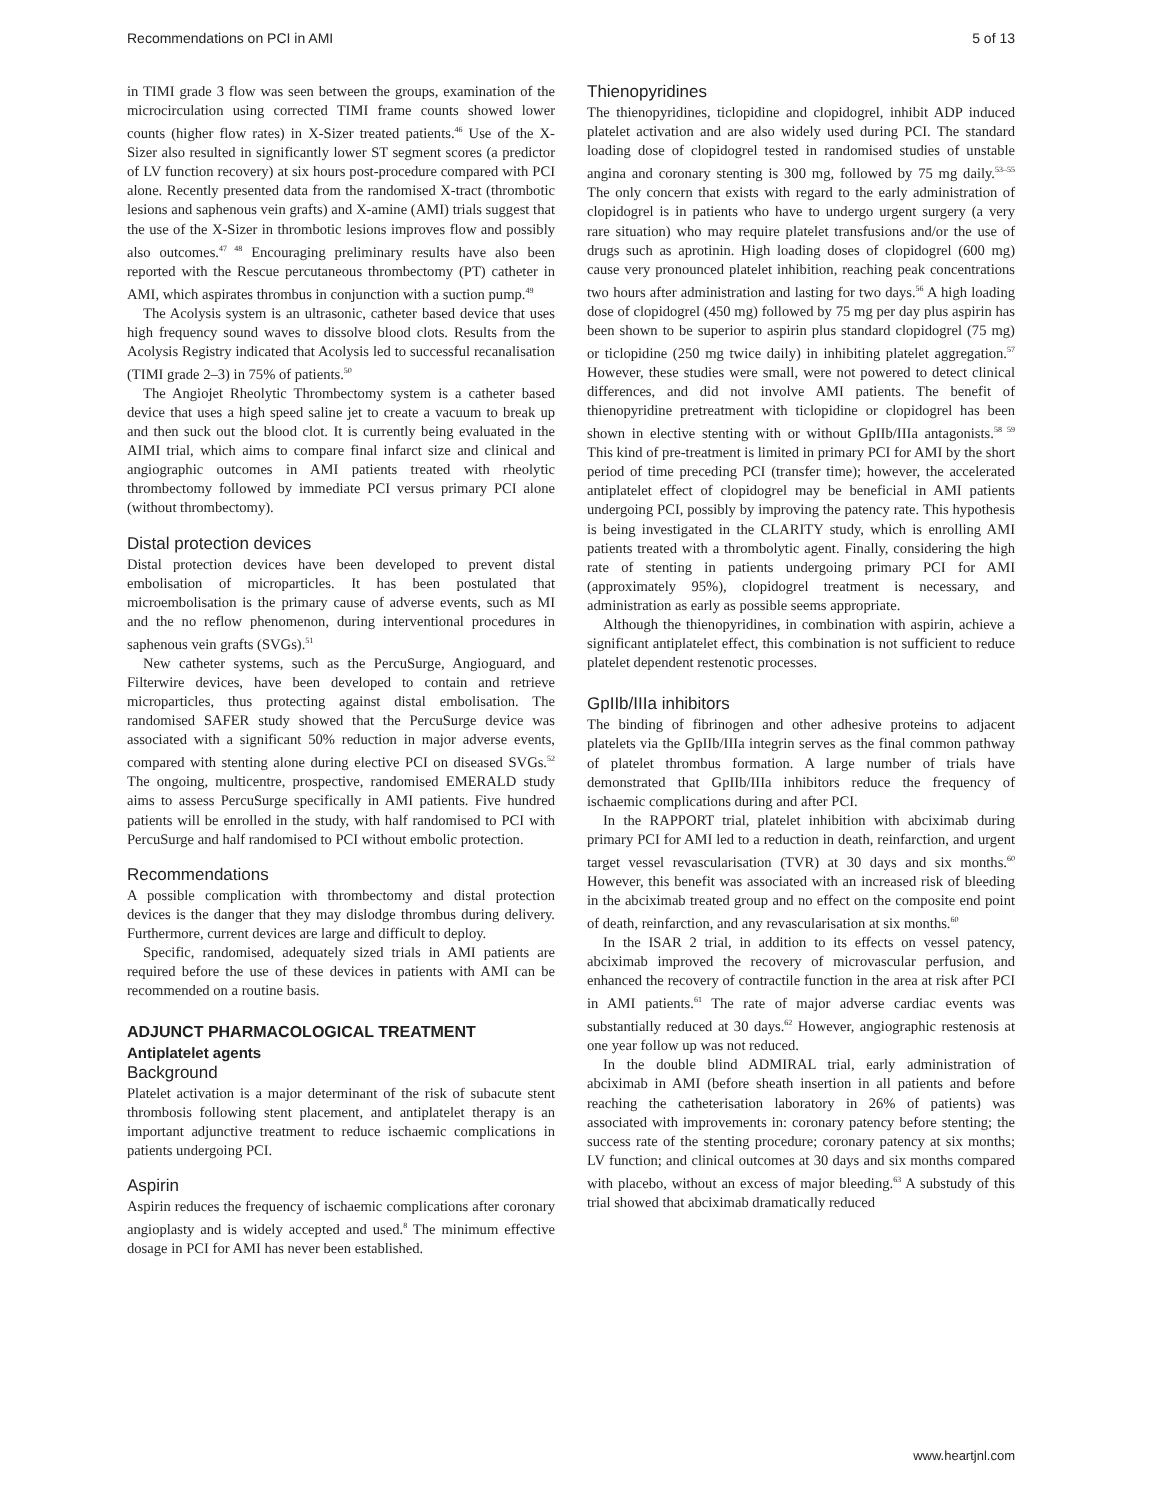Recommendations on PCI in AMI 5 of 13
in TIMI grade 3 flow was seen between the groups, examination of the microcirculation using corrected TIMI frame counts showed lower counts (higher flow rates) in X-Sizer treated patients.<sup>46</sup> Use of the X-Sizer also resulted in significantly lower ST segment scores (a predictor of LV function recovery) at six hours post-procedure compared with PCI alone. Recently presented data from the randomised X-tract (thrombotic lesions and saphenous vein grafts) and X-amine (AMI) trials suggest that the use of the X-Sizer in thrombotic lesions improves flow and possibly also outcomes.<sup>47 48</sup> Encouraging preliminary results have also been reported with the Rescue percutaneous thrombectomy (PT) catheter in AMI, which aspirates thrombus in conjunction with a suction pump.<sup>49</sup>
The Acolysis system is an ultrasonic, catheter based device that uses high frequency sound waves to dissolve blood clots. Results from the Acolysis Registry indicated that Acolysis led to successful recanalisation (TIMI grade 2–3) in 75% of patients.<sup>50</sup>
The Angiojet Rheolytic Thrombectomy system is a catheter based device that uses a high speed saline jet to create a vacuum to break up and then suck out the blood clot. It is currently being evaluated in the AIMI trial, which aims to compare final infarct size and clinical and angiographic outcomes in AMI patients treated with rheolytic thrombectomy followed by immediate PCI versus primary PCI alone (without thrombectomy).
Distal protection devices
Distal protection devices have been developed to prevent distal embolisation of microparticles. It has been postulated that microembolisation is the primary cause of adverse events, such as MI and the no reflow phenomenon, during interventional procedures in saphenous vein grafts (SVGs).<sup>51</sup>
New catheter systems, such as the PercuSurge, Angioguard, and Filterwire devices, have been developed to contain and retrieve microparticles, thus protecting against distal embolisation. The randomised SAFER study showed that the PercuSurge device was associated with a significant 50% reduction in major adverse events, compared with stenting alone during elective PCI on diseased SVGs.<sup>52</sup> The ongoing, multicentre, prospective, randomised EMERALD study aims to assess PercuSurge specifically in AMI patients. Five hundred patients will be enrolled in the study, with half randomised to PCI with PercuSurge and half randomised to PCI without embolic protection.
Recommendations
A possible complication with thrombectomy and distal protection devices is the danger that they may dislodge thrombus during delivery. Furthermore, current devices are large and difficult to deploy.
Specific, randomised, adequately sized trials in AMI patients are required before the use of these devices in patients with AMI can be recommended on a routine basis.
ADJUNCT PHARMACOLOGICAL TREATMENT
Antiplatelet agents
Background
Platelet activation is a major determinant of the risk of subacute stent thrombosis following stent placement, and antiplatelet therapy is an important adjunctive treatment to reduce ischaemic complications in patients undergoing PCI.
Aspirin
Aspirin reduces the frequency of ischaemic complications after coronary angioplasty and is widely accepted and used.<sup>8</sup> The minimum effective dosage in PCI for AMI has never been established.
Thienopyridines
The thienopyridines, ticlopidine and clopidogrel, inhibit ADP induced platelet activation and are also widely used during PCI. The standard loading dose of clopidogrel tested in randomised studies of unstable angina and coronary stenting is 300 mg, followed by 75 mg daily.<sup>53–55</sup> The only concern that exists with regard to the early administration of clopidogrel is in patients who have to undergo urgent surgery (a very rare situation) who may require platelet transfusions and/or the use of drugs such as aprotinin. High loading doses of clopidogrel (600 mg) cause very pronounced platelet inhibition, reaching peak concentrations two hours after administration and lasting for two days.<sup>56</sup> A high loading dose of clopidogrel (450 mg) followed by 75 mg per day plus aspirin has been shown to be superior to aspirin plus standard clopidogrel (75 mg) or ticlopidine (250 mg twice daily) in inhibiting platelet aggregation.<sup>57</sup> However, these studies were small, were not powered to detect clinical differences, and did not involve AMI patients. The benefit of thienopyridine pretreatment with ticlopidine or clopidogrel has been shown in elective stenting with or without GpIIb/IIIa antagonists.<sup>58 59</sup> This kind of pre-treatment is limited in primary PCI for AMI by the short period of time preceding PCI (transfer time); however, the accelerated antiplatelet effect of clopidogrel may be beneficial in AMI patients undergoing PCI, possibly by improving the patency rate. This hypothesis is being investigated in the CLARITY study, which is enrolling AMI patients treated with a thrombolytic agent. Finally, considering the high rate of stenting in patients undergoing primary PCI for AMI (approximately 95%), clopidogrel treatment is necessary, and administration as early as possible seems appropriate.
Although the thienopyridines, in combination with aspirin, achieve a significant antiplatelet effect, this combination is not sufficient to reduce platelet dependent restenotic processes.
GpIIb/IIIa inhibitors
The binding of fibrinogen and other adhesive proteins to adjacent platelets via the GpIIb/IIIa integrin serves as the final common pathway of platelet thrombus formation. A large number of trials have demonstrated that GpIIb/IIIa inhibitors reduce the frequency of ischaemic complications during and after PCI.
In the RAPPORT trial, platelet inhibition with abciximab during primary PCI for AMI led to a reduction in death, reinfarction, and urgent target vessel revascularisation (TVR) at 30 days and six months.<sup>60</sup> However, this benefit was associated with an increased risk of bleeding in the abciximab treated group and no effect on the composite end point of death, reinfarction, and any revascularisation at six months.<sup>60</sup>
In the ISAR 2 trial, in addition to its effects on vessel patency, abciximab improved the recovery of microvascular perfusion, and enhanced the recovery of contractile function in the area at risk after PCI in AMI patients.<sup>61</sup> The rate of major adverse cardiac events was substantially reduced at 30 days.<sup>62</sup> However, angiographic restenosis at one year follow up was not reduced.
In the double blind ADMIRAL trial, early administration of abciximab in AMI (before sheath insertion in all patients and before reaching the catheterisation laboratory in 26% of patients) was associated with improvements in: coronary patency before stenting; the success rate of the stenting procedure; coronary patency at six months; LV function; and clinical outcomes at 30 days and six months compared with placebo, without an excess of major bleeding.<sup>63</sup> A substudy of this trial showed that abciximab dramatically reduced
www.heartjnl.com